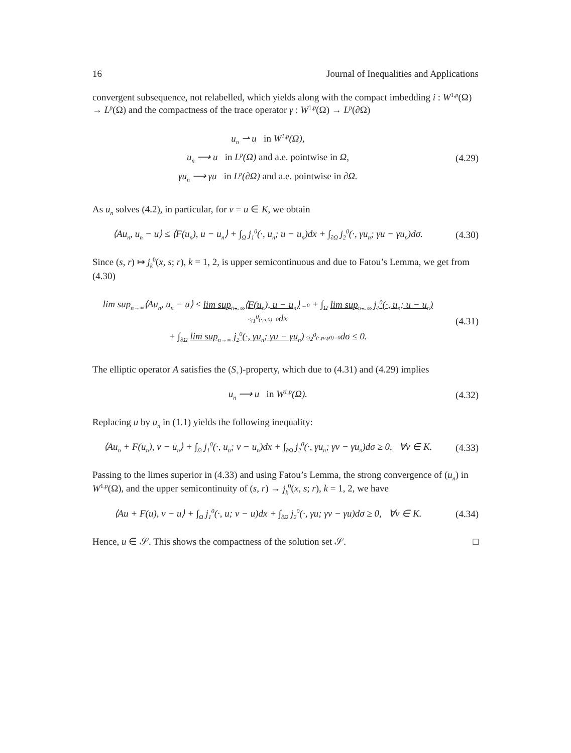16 Journal of Inequalities and Applications
convergent subsequence, not relabelled, which yields along with the compact imbedding i : W<sup>1,p</sup>(Ω) → L<sup>p</sup>(Ω) and the compactness of the trace operator γ : W<sup>1,p</sup>(Ω) → L<sup>p</sup>(∂Ω)
u<sub>n</sub> ⇀ u in W<sup>1,p</sup>(Ω),
u<sub>n</sub> ⟶ u in L<sup>p</sup>(Ω) and a.e. pointwise in Ω,
γu<sub>n</sub> ⟶ γu in L<sup>p</sup>(∂Ω) and a.e. pointwise in ∂Ω.
(4.29)
As u<sub>n</sub> solves (4.2), in particular, for v = u ∈ K, we obtain
⟨Au<sub>n</sub>, u<sub>n</sub> − u⟩ ≤ ⟨F(u<sub>n</sub>), u − u<sub>n</sub>⟩ + ∫<sub>Ω</sub> j<sub>1</sub><sup>0</sup>(·, u<sub>n</sub>; u − u<sub>n</sub>)dx + ∫<sub>∂Ω</sub> j<sub>2</sub><sup>0</sup>(·, γu<sub>n</sub>; γu − γu<sub>n</sub>)dσ.
(4.30)
Since (s, r) ↦ j<sub>k</sub><sup>0</sup>(x, s; r), k = 1, 2, is upper semicontinuous and due to Fatou’s Lemma, we get from (4.30)
lim sup<sub>n→∞</sub>⟨Au<sub>n</sub>, u<sub>n</sub> − u⟩ ≤ lim sup<sub>n→∞</sub>⟨F(u<sub>n</sub>), u − u<sub>n</sub>⟩ →0 + ∫<sub>Ω</sub> lim sup<sub>n→∞</sub> j<sub>1</sub><sup>0</sup>(·, u<sub>n</sub>; u − u<sub>n</sub>) ≤j<sub>1</sub><sup>0</sup>(·,u,0)=0dx
+ ∫<sub>∂Ω</sub> lim sup<sub>n→∞</sub> j<sub>2</sub><sup>0</sup>(·, γu<sub>n</sub>; γu − γu<sub>n</sub>) ≤j<sub>2</sub><sup>0</sup>(·,γu,γ0)=0dσ ≤ 0.
(4.31)
The elliptic operator A satisfies the (S<sub>+</sub>)-property, which due to (4.31) and (4.29) implies
u<sub>n</sub> ⟶ u in W<sup>1,p</sup>(Ω). (4.32)
Replacing u by u<sub>n</sub> in (1.1) yields the following inequality:
⟨Au<sub>n</sub> + F(u<sub>n</sub>), v − u<sub>n</sub>⟩ + ∫<sub>Ω</sub> j<sub>1</sub><sup>0</sup>(·, u<sub>n</sub>; v − u<sub>n</sub>)dx + ∫<sub>∂Ω</sub> j<sub>2</sub><sup>0</sup>(·, γu<sub>n</sub>; γv − γu<sub>n</sub>)dσ ≥ 0, ∀v ∈ K.
(4.33)
Passing to the limes superior in (4.33) and using Fatou’s Lemma, the strong convergence of (u<sub>n</sub>) in W<sup>1,p</sup>(Ω), and the upper semicontinuity of (s, r) → j<sub>k</sub><sup>0</sup>(x, s; r), k = 1, 2, we have
⟨Au + F(u), v − u⟩ + ∫<sub>Ω</sub> j<sub>1</sub><sup>0</sup>(·, u; v − u)dx + ∫<sub>∂Ω</sub> j<sub>2</sub><sup>0</sup>(·, γu; γv − γu)dσ ≥ 0, ∀v ∈ K.
(4.34)
Hence, u ∈ 𝒮. This shows the compactness of the solution set 𝒮. □